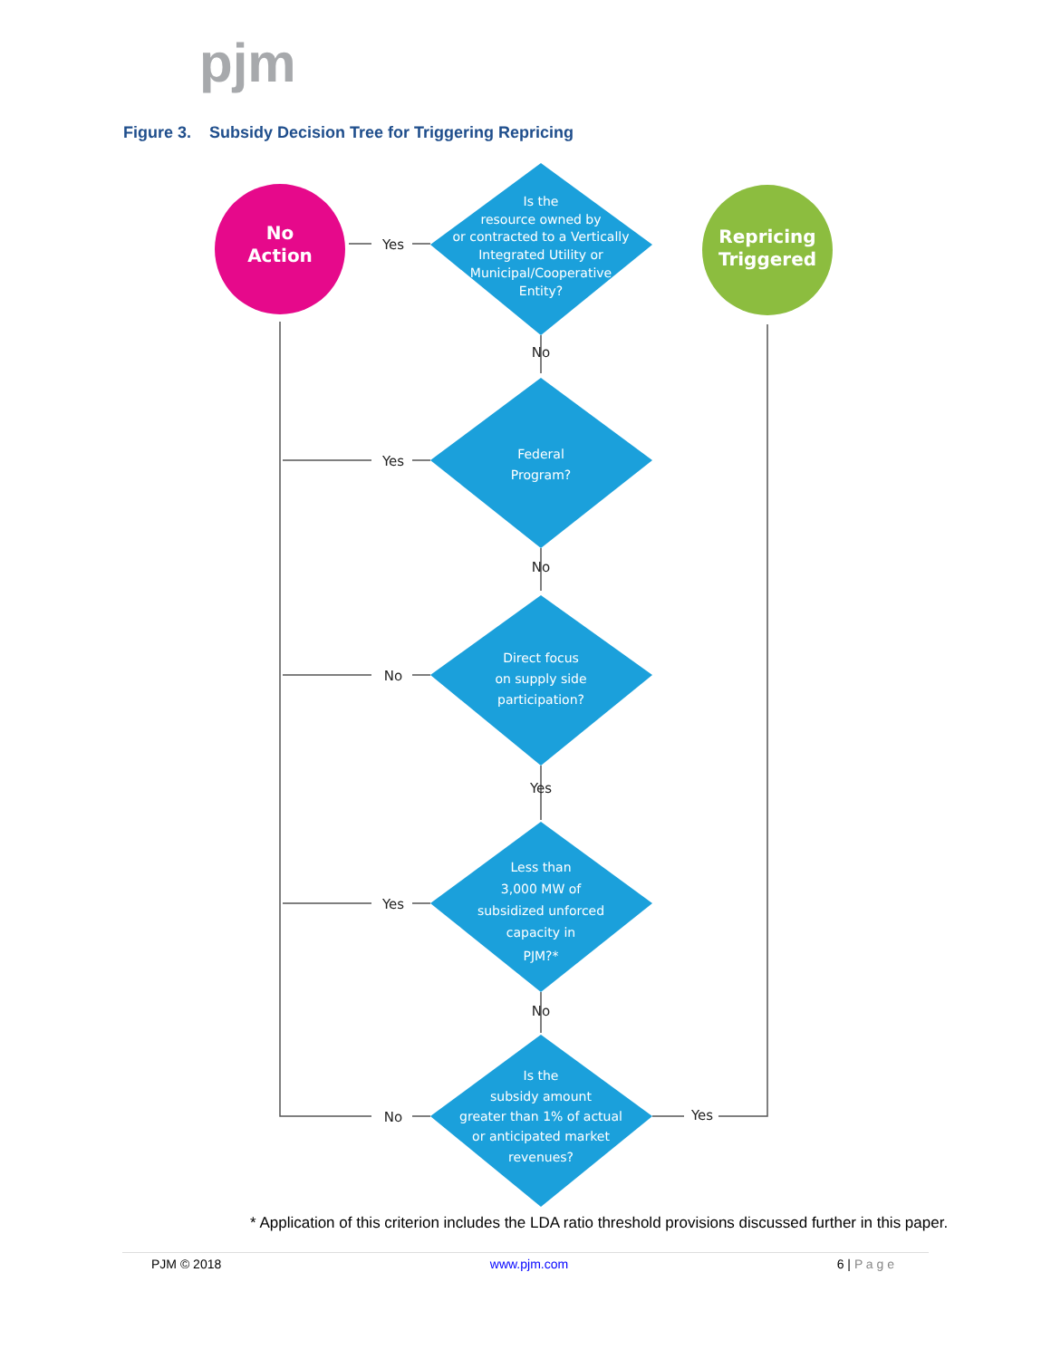pjm
Figure 3. Subsidy Decision Tree for Triggering Repricing
No
Action
Repricing
Triggered
Is the
resource owned by
or contracted to a Vertically
Integrated Utility or
Municipal/Cooperative
Entity?
Federal
Program?
Direct focus
on supply side
participation?
Less than
3,000 MW of
subsidized unforced
capacity in
PJM?*
Is the
subsidy amount
greater than 1% of actual
or anticipated market
revenues?
Yes
No
Yes
No
No
Yes
Yes
No
No
Yes
* Application of this criterion includes the LDA ratio threshold provisions discussed further in this paper.
PJM © 2018 www.pjm.com 6 | P a g e